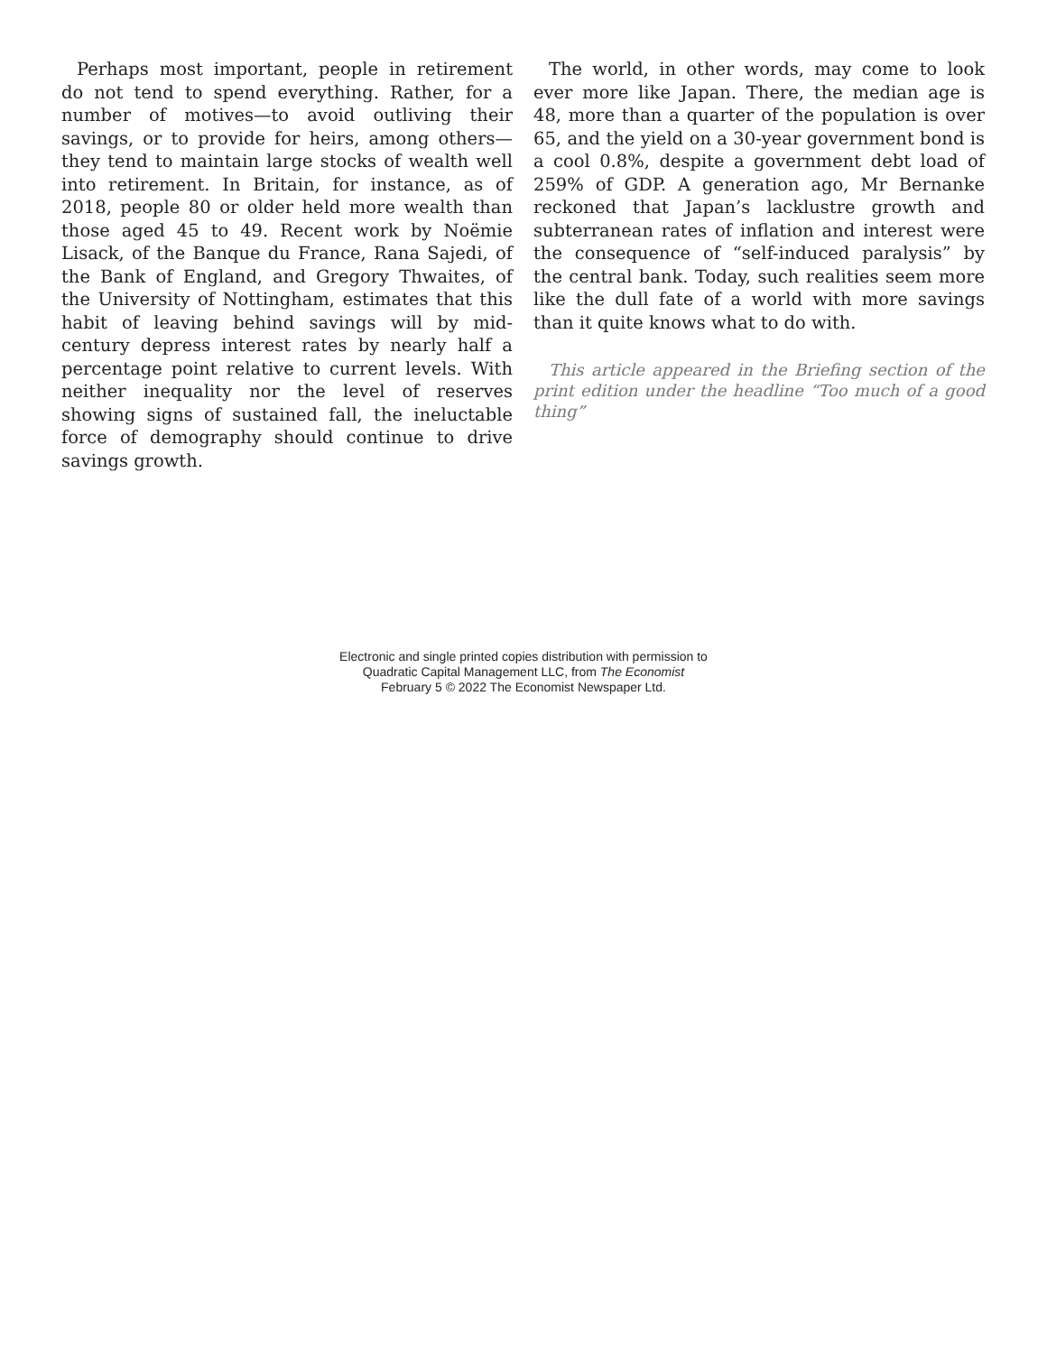Perhaps most important, people in retirement do not tend to spend everything. Rather, for a number of motives—to avoid outliving their savings, or to provide for heirs, among others—they tend to maintain large stocks of wealth well into retirement. In Britain, for instance, as of 2018, people 80 or older held more wealth than those aged 45 to 49. Recent work by Noëmie Lisack, of the Banque du France, Rana Sajedi, of the Bank of England, and Gregory Thwaites, of the University of Nottingham, estimates that this habit of leaving behind savings will by mid-century depress interest rates by nearly half a percentage point relative to current levels. With neither inequality nor the level of reserves showing signs of sustained fall, the ineluctable force of demography should continue to drive savings growth.
The world, in other words, may come to look ever more like Japan. There, the median age is 48, more than a quarter of the population is over 65, and the yield on a 30-year government bond is a cool 0.8%, despite a government debt load of 259% of GDP. A generation ago, Mr Bernanke reckoned that Japan’s lacklustre growth and subterranean rates of inflation and interest were the consequence of “self-induced paralysis” by the central bank. Today, such realities seem more like the dull fate of a world with more savings than it quite knows what to do with.
This article appeared in the Briefing section of the print edition under the headline “Too much of a good thing”
Electronic and single printed copies distribution with permission to
Quadratic Capital Management LLC, from The Economist
February 5 © 2022 The Economist Newspaper Ltd.